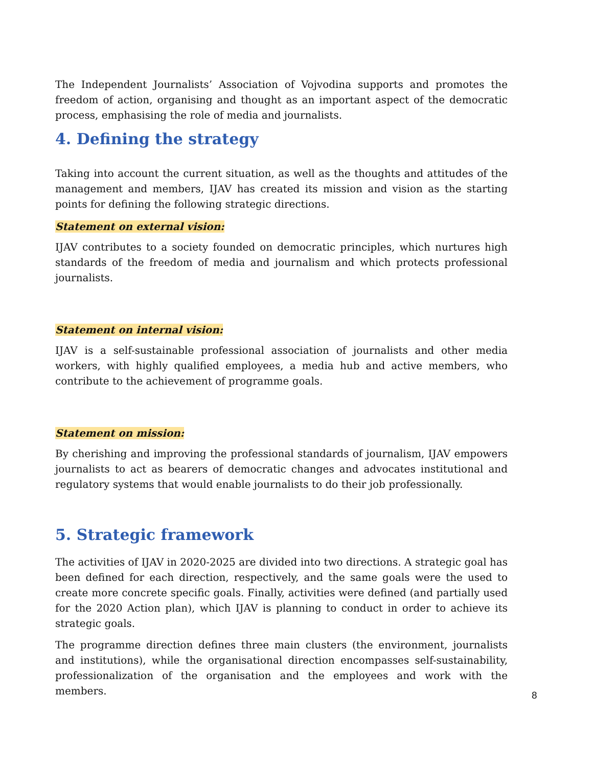The Independent Journalists’ Association of Vojvodina supports and promotes the freedom of action, organising and thought as an important aspect of the democratic process, emphasising the role of media and journalists.
4. Defining the strategy
Taking into account the current situation, as well as the thoughts and attitudes of the management and members, IJAV has created its mission and vision as the starting points for defining the following strategic directions.
Statement on external vision:
IJAV contributes to a society founded on democratic principles, which nurtures high standards of the freedom of media and journalism and which protects professional journalists.
Statement on internal vision:
IJAV is a self-sustainable professional association of journalists and other media workers, with highly qualified employees, a media hub and active members, who contribute to the achievement of programme goals.
Statement on mission:
By cherishing and improving the professional standards of journalism, IJAV empowers journalists to act as bearers of democratic changes and advocates institutional and regulatory systems that would enable journalists to do their job professionally.
5. Strategic framework
The activities of IJAV in 2020-2025 are divided into two directions. A strategic goal has been defined for each direction, respectively, and the same goals were the used to create more concrete specific goals. Finally, activities were defined (and partially used for the 2020 Action plan), which IJAV is planning to conduct in order to achieve its strategic goals.
The programme direction defines three main clusters (the environment, journalists and institutions), while the organisational direction encompasses self-sustainability, professionalization of the organisation and the employees and work with the members.
8